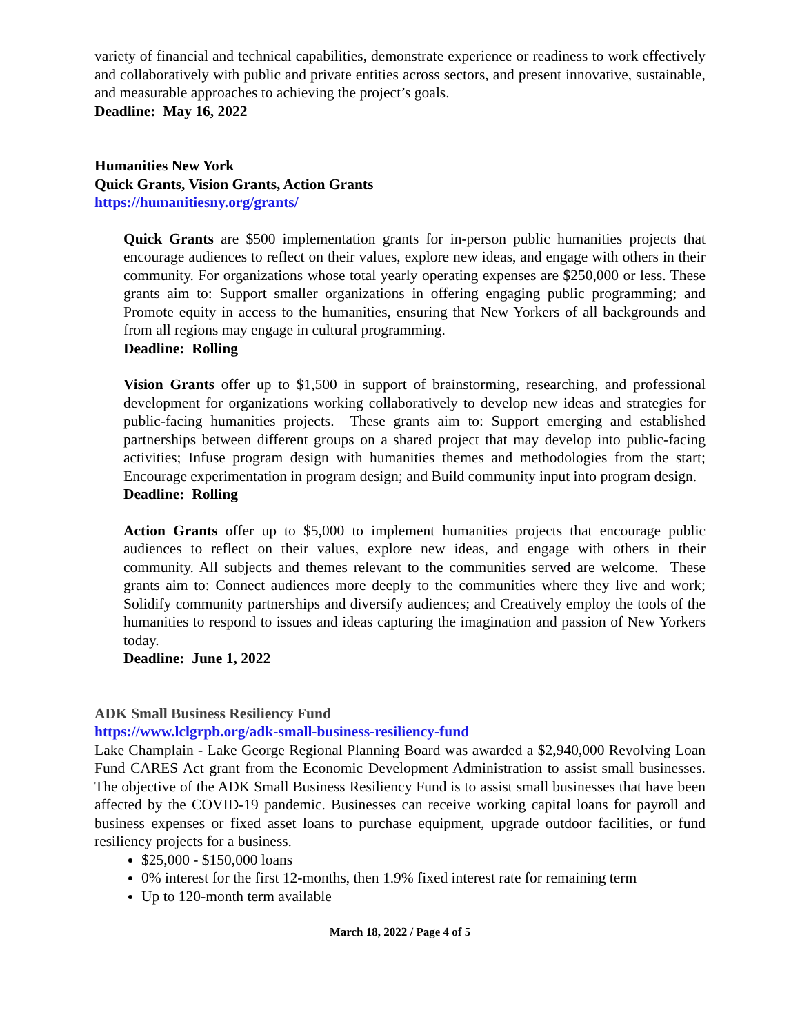variety of financial and technical capabilities, demonstrate experience or readiness to work effectively and collaboratively with public and private entities across sectors, and present innovative, sustainable, and measurable approaches to achieving the project’s goals.
Deadline: May 16, 2022
Humanities New York
Quick Grants, Vision Grants, Action Grants
https://humanitiesny.org/grants/
Quick Grants are $500 implementation grants for in-person public humanities projects that encourage audiences to reflect on their values, explore new ideas, and engage with others in their community. For organizations whose total yearly operating expenses are $250,000 or less. These grants aim to: Support smaller organizations in offering engaging public programming; and Promote equity in access to the humanities, ensuring that New Yorkers of all backgrounds and from all regions may engage in cultural programming.
Deadline: Rolling
Vision Grants offer up to $1,500 in support of brainstorming, researching, and professional development for organizations working collaboratively to develop new ideas and strategies for public-facing humanities projects. These grants aim to: Support emerging and established partnerships between different groups on a shared project that may develop into public-facing activities; Infuse program design with humanities themes and methodologies from the start; Encourage experimentation in program design; and Build community input into program design.
Deadline: Rolling
Action Grants offer up to $5,000 to implement humanities projects that encourage public audiences to reflect on their values, explore new ideas, and engage with others in their community. All subjects and themes relevant to the communities served are welcome. These grants aim to: Connect audiences more deeply to the communities where they live and work; Solidify community partnerships and diversify audiences; and Creatively employ the tools of the humanities to respond to issues and ideas capturing the imagination and passion of New Yorkers today.
Deadline: June 1, 2022
ADK Small Business Resiliency Fund
https://www.lclgrpb.org/adk-small-business-resiliency-fund
Lake Champlain - Lake George Regional Planning Board was awarded a $2,940,000 Revolving Loan Fund CARES Act grant from the Economic Development Administration to assist small businesses. The objective of the ADK Small Business Resiliency Fund is to assist small businesses that have been affected by the COVID-19 pandemic. Businesses can receive working capital loans for payroll and business expenses or fixed asset loans to purchase equipment, upgrade outdoor facilities, or fund resiliency projects for a business.
$25,000 - $150,000 loans
0% interest for the first 12-months, then 1.9% fixed interest rate for remaining term
Up to 120-month term available
March 18, 2022 / Page 4 of 5